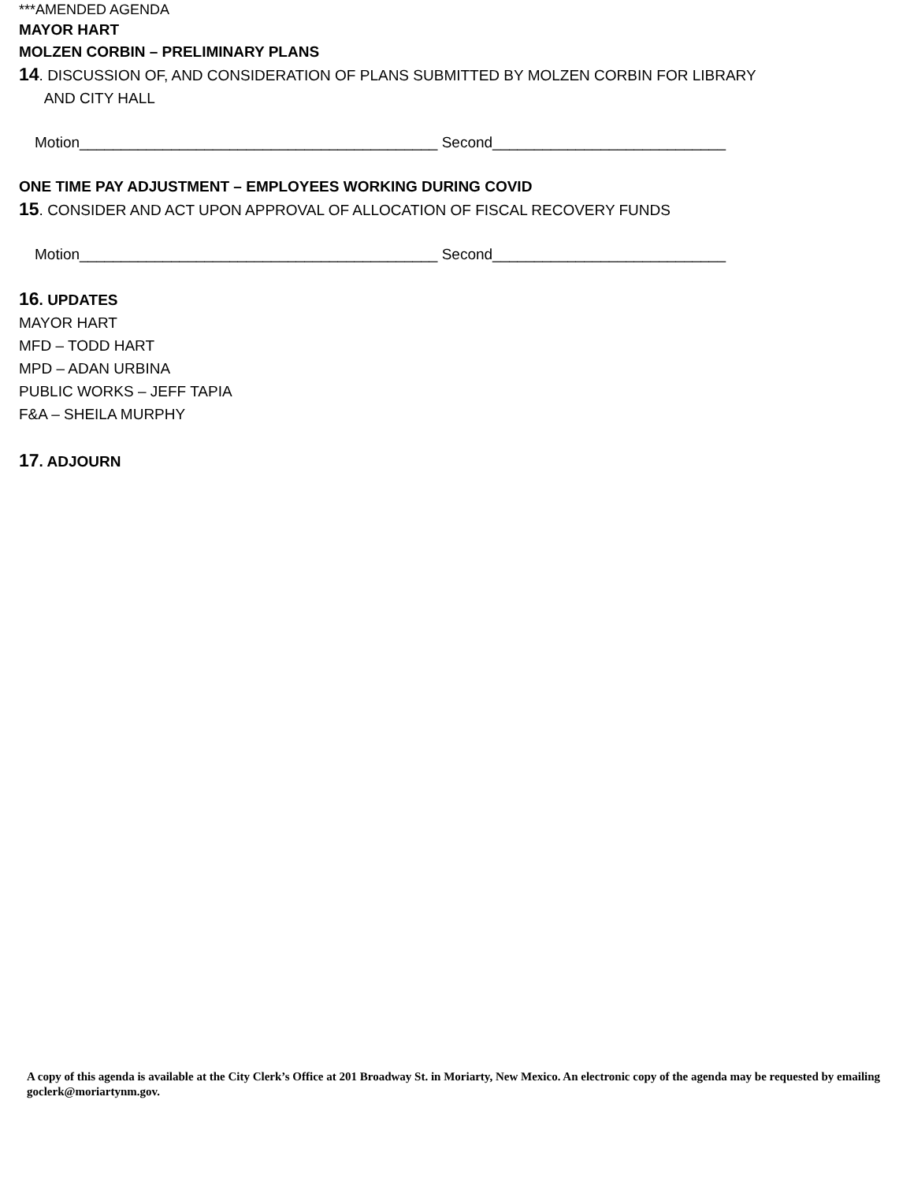***AMENDED AGENDA
MAYOR HART
MOLZEN CORBIN – PRELIMINARY PLANS
14. DISCUSSION OF, AND CONSIDERATION OF PLANS SUBMITTED BY MOLZEN CORBIN FOR LIBRARY
AND CITY HALL
Motion___________________________________________ Second____________________________
ONE TIME PAY ADJUSTMENT – EMPLOYEES WORKING DURING COVID
15. CONSIDER AND ACT UPON APPROVAL OF ALLOCATION OF FISCAL RECOVERY FUNDS
Motion___________________________________________ Second____________________________
16. UPDATES
MAYOR HART
MFD – TODD HART
MPD – ADAN URBINA
PUBLIC WORKS – JEFF TAPIA
F&A – SHEILA MURPHY
17. ADJOURN
A copy of this agenda is available at the City Clerk’s Office at 201 Broadway St. in Moriarty, New Mexico. An electronic copy of the agenda may be requested by emailing goclerk@moriartynm.gov.